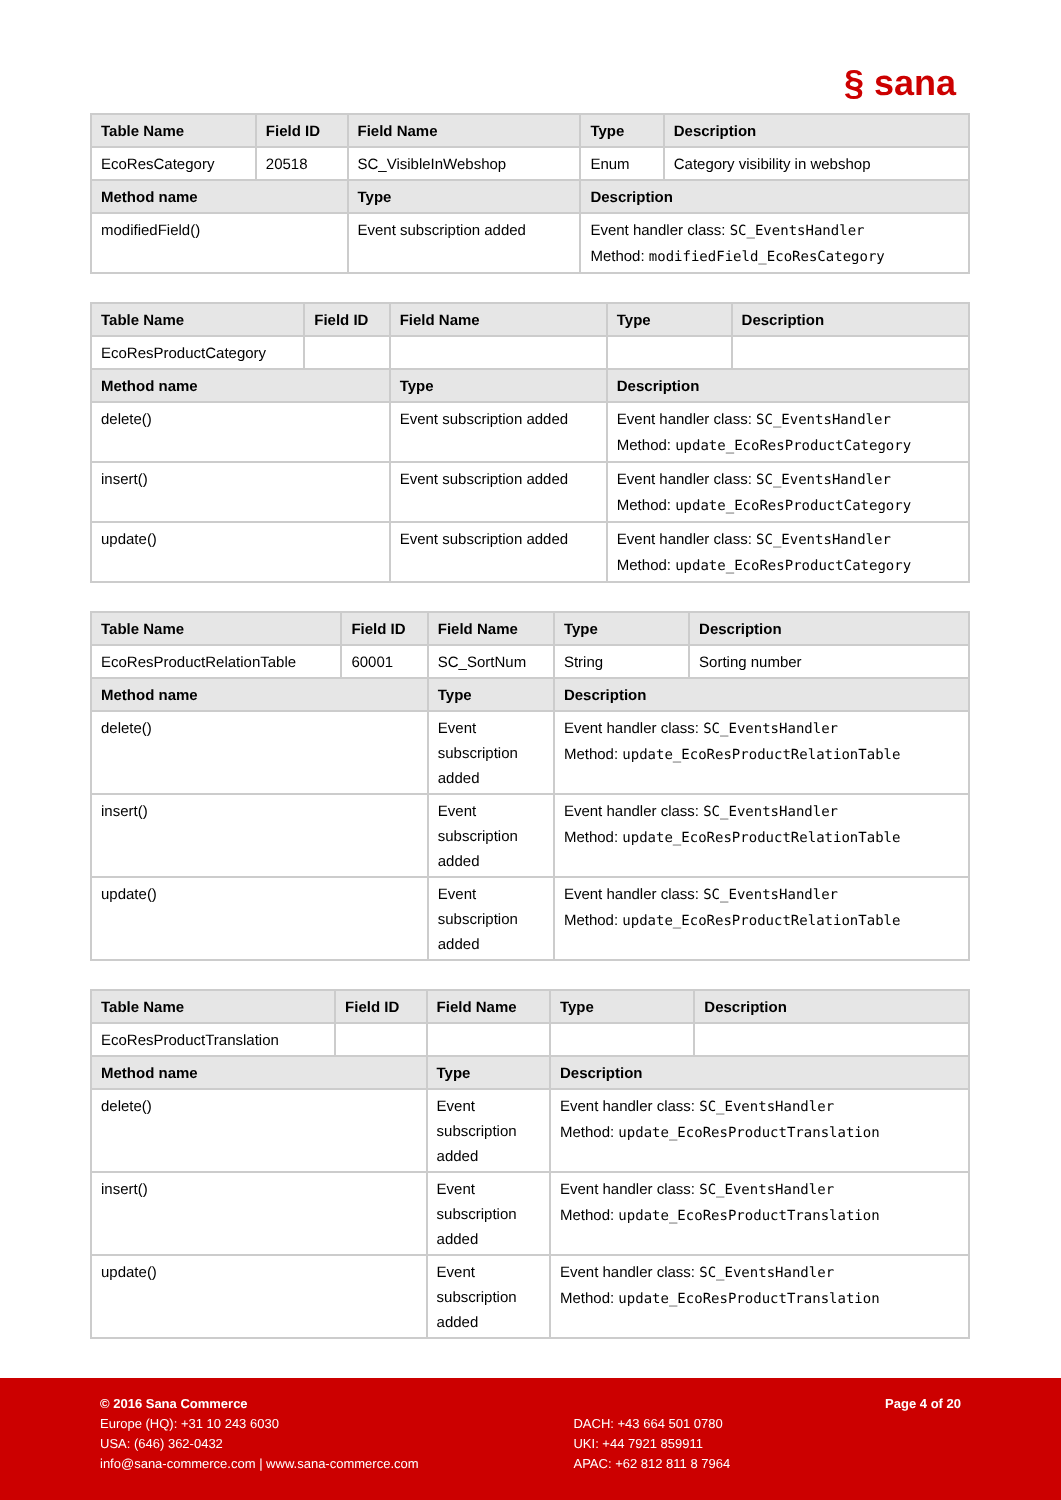§ sana
| Table Name | Field ID | Field Name | Type | Description |
| --- | --- | --- | --- | --- |
| EcoResCategory | 20518 | SC_VisibleInWebshop | Enum | Category visibility in webshop |
| Method name | | Type | Description | |
| modifiedField() | | Event subscription added | Event handler class: SC_EventsHandler Method: modifiedField_EcoResCategory | |
| Table Name | Field ID | Field Name | Type | Description |
| --- | --- | --- | --- | --- |
| EcoResProductCategory | | | | |
| Method name | | Type | Description | |
| delete() | | Event subscription added | Event handler class: SC_EventsHandler Method: update_EcoResProductCategory | |
| insert() | | Event subscription added | Event handler class: SC_EventsHandler Method: update_EcoResProductCategory | |
| update() | | Event subscription added | Event handler class: SC_EventsHandler Method: update_EcoResProductCategory | |
| Table Name | Field ID | Field Name | Type | Description |
| --- | --- | --- | --- | --- |
| EcoResProductRelationTable | 60001 | SC_SortNum | String | Sorting number |
| Method name | | Type | Description | |
| delete() | | Event subscription added | Event handler class: SC_EventsHandler Method: update_EcoResProductRelationTable | |
| insert() | | Event subscription added | Event handler class: SC_EventsHandler Method: update_EcoResProductRelationTable | |
| update() | | Event subscription added | Event handler class: SC_EventsHandler Method: update_EcoResProductRelationTable | |
| Table Name | Field ID | Field Name | Type | Description |
| --- | --- | --- | --- | --- |
| EcoResProductTranslation | | | | |
| Method name | | Type | Description | |
| delete() | | Event subscription added | Event handler class: SC_EventsHandler Method: update_EcoResProductTranslation | |
| insert() | | Event subscription added | Event handler class: SC_EventsHandler Method: update_EcoResProductTranslation | |
| update() | | Event subscription added | Event handler class: SC_EventsHandler Method: update_EcoResProductTranslation | |
© 2016 Sana Commerce
Europe (HQ): +31 10 243 6030
USA: (646) 362-0432
info@sana-commerce.com | www.sana-commerce.com
DACH: +43 664 501 0780
UKI: +44 7921 859911
APAC: +62 812 811 8 7964
Page 4 of 20